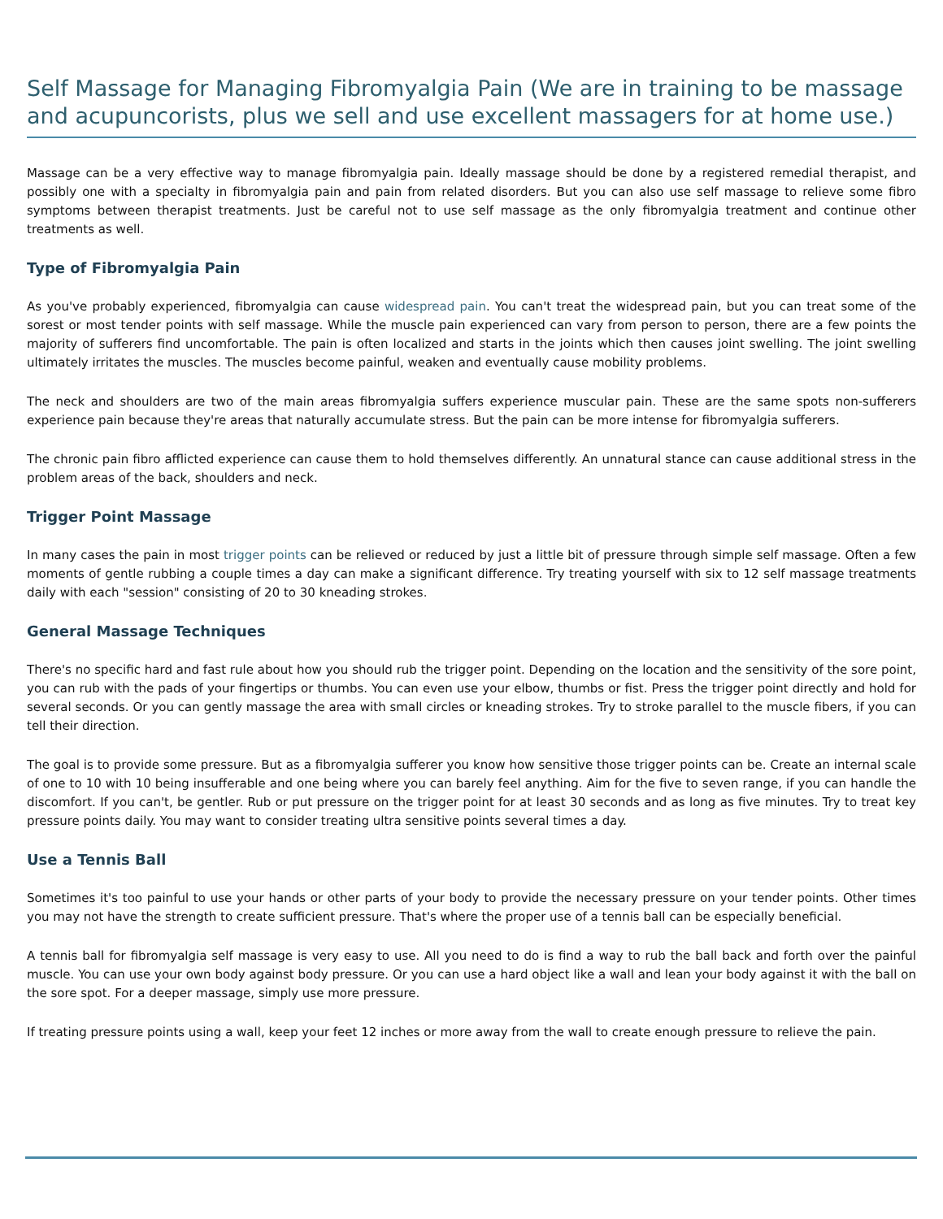Self Massage for Managing Fibromyalgia Pain (We are in training to be massage and acupuncorists, plus we sell and use excellent massagers for at home use.)
Massage can be a very effective way to manage fibromyalgia pain. Ideally massage should be done by a registered remedial therapist, and possibly one with a specialty in fibromyalgia pain and pain from related disorders. But you can also use self massage to relieve some fibro symptoms between therapist treatments. Just be careful not to use self massage as the only fibromyalgia treatment and continue other treatments as well.
Type of Fibromyalgia Pain
As you've probably experienced, fibromyalgia can cause widespread pain. You can't treat the widespread pain, but you can treat some of the sorest or most tender points with self massage. While the muscle pain experienced can vary from person to person, there are a few points the majority of sufferers find uncomfortable. The pain is often localized and starts in the joints which then causes joint swelling. The joint swelling ultimately irritates the muscles. The muscles become painful, weaken and eventually cause mobility problems.
The neck and shoulders are two of the main areas fibromyalgia suffers experience muscular pain. These are the same spots non-sufferers experience pain because they're areas that naturally accumulate stress. But the pain can be more intense for fibromyalgia sufferers.
The chronic pain fibro afflicted experience can cause them to hold themselves differently. An unnatural stance can cause additional stress in the problem areas of the back, shoulders and neck.
Trigger Point Massage
In many cases the pain in most trigger points can be relieved or reduced by just a little bit of pressure through simple self massage. Often a few moments of gentle rubbing a couple times a day can make a significant difference. Try treating yourself with six to 12 self massage treatments daily with each "session" consisting of 20 to 30 kneading strokes.
General Massage Techniques
There's no specific hard and fast rule about how you should rub the trigger point. Depending on the location and the sensitivity of the sore point, you can rub with the pads of your fingertips or thumbs. You can even use your elbow, thumbs or fist. Press the trigger point directly and hold for several seconds. Or you can gently massage the area with small circles or kneading strokes. Try to stroke parallel to the muscle fibers, if you can tell their direction.
The goal is to provide some pressure. But as a fibromyalgia sufferer you know how sensitive those trigger points can be. Create an internal scale of one to 10 with 10 being insufferable and one being where you can barely feel anything. Aim for the five to seven range, if you can handle the discomfort. If you can't, be gentler. Rub or put pressure on the trigger point for at least 30 seconds and as long as five minutes. Try to treat key pressure points daily. You may want to consider treating ultra sensitive points several times a day.
Use a Tennis Ball
Sometimes it's too painful to use your hands or other parts of your body to provide the necessary pressure on your tender points. Other times you may not have the strength to create sufficient pressure. That's where the proper use of a tennis ball can be especially beneficial.
A tennis ball for fibromyalgia self massage is very easy to use. All you need to do is find a way to rub the ball back and forth over the painful muscle. You can use your own body against body pressure. Or you can use a hard object like a wall and lean your body against it with the ball on the sore spot. For a deeper massage, simply use more pressure.
If treating pressure points using a wall, keep your feet 12 inches or more away from the wall to create enough pressure to relieve the pain.